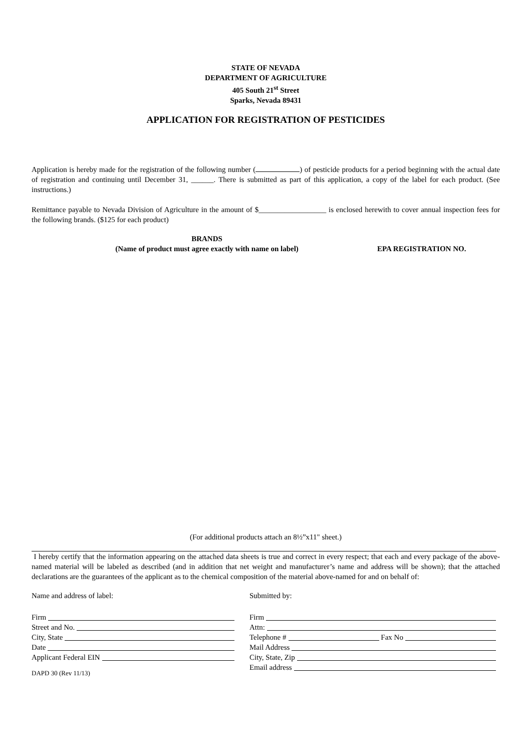STATE OF NEVADA
DEPARTMENT OF AGRICULTURE
405 South 21<sup>st</sup> Street
Sparks, Nevada 89431
APPLICATION FOR REGISTRATION OF PESTICIDES
Application is hereby made for the registration of the following number ( ) of pesticide products for a period beginning with the actual date of registration and continuing until December 31, ______. There is submitted as part of this application, a copy of the label for each product. (See instructions.)
Remittance payable to Nevada Division of Agriculture in the amount of $__________________ is enclosed herewith to cover annual inspection fees for the following brands. ($125 for each product)
BRANDS
(Name of product must agree exactly with name on label)
EPA REGISTRATION NO.
(For additional products attach an 8½”x11" sheet.)
I hereby certify that the information appearing on the attached data sheets is true and correct in every respect; that each and every package of the above-named material will be labeled as described (and in addition that net weight and manufacturer’s name and address will be shown); that the attached declarations are the guarantees of the applicant as to the chemical composition of the material above-named for and on behalf of:
Name and address of label:
Firm
Street and No.
City, State
Date
Applicant Federal EIN
DAPD 30 (Rev 11/13)
Submitted by:
Firm
Attn:
Telephone # Fax No
Mail Address
City, State, Zip
Email address